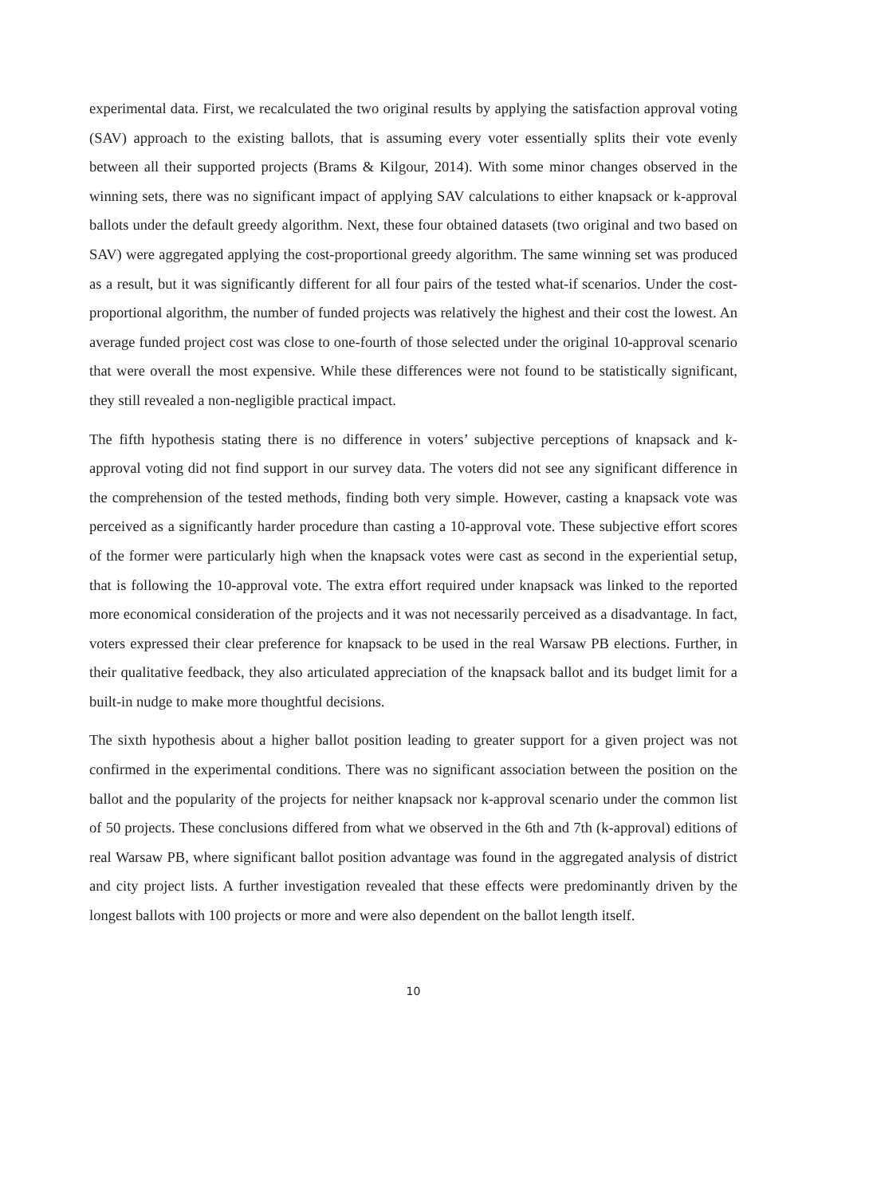experimental data. First, we recalculated the two original results by applying the satisfaction approval voting (SAV) approach to the existing ballots, that is assuming every voter essentially splits their vote evenly between all their supported projects (Brams & Kilgour, 2014). With some minor changes observed in the winning sets, there was no significant impact of applying SAV calculations to either knapsack or k-approval ballots under the default greedy algorithm. Next, these four obtained datasets (two original and two based on SAV) were aggregated applying the cost-proportional greedy algorithm. The same winning set was produced as a result, but it was significantly different for all four pairs of the tested what-if scenarios. Under the cost-proportional algorithm, the number of funded projects was relatively the highest and their cost the lowest. An average funded project cost was close to one-fourth of those selected under the original 10-approval scenario that were overall the most expensive. While these differences were not found to be statistically significant, they still revealed a non-negligible practical impact.
The fifth hypothesis stating there is no difference in voters’ subjective perceptions of knapsack and k-approval voting did not find support in our survey data. The voters did not see any significant difference in the comprehension of the tested methods, finding both very simple. However, casting a knapsack vote was perceived as a significantly harder procedure than casting a 10-approval vote. These subjective effort scores of the former were particularly high when the knapsack votes were cast as second in the experiential setup, that is following the 10-approval vote. The extra effort required under knapsack was linked to the reported more economical consideration of the projects and it was not necessarily perceived as a disadvantage. In fact, voters expressed their clear preference for knapsack to be used in the real Warsaw PB elections. Further, in their qualitative feedback, they also articulated appreciation of the knapsack ballot and its budget limit for a built-in nudge to make more thoughtful decisions.
The sixth hypothesis about a higher ballot position leading to greater support for a given project was not confirmed in the experimental conditions. There was no significant association between the position on the ballot and the popularity of the projects for neither knapsack nor k-approval scenario under the common list of 50 projects. These conclusions differed from what we observed in the 6th and 7th (k-approval) editions of real Warsaw PB, where significant ballot position advantage was found in the aggregated analysis of district and city project lists. A further investigation revealed that these effects were predominantly driven by the longest ballots with 100 projects or more and were also dependent on the ballot length itself.
10